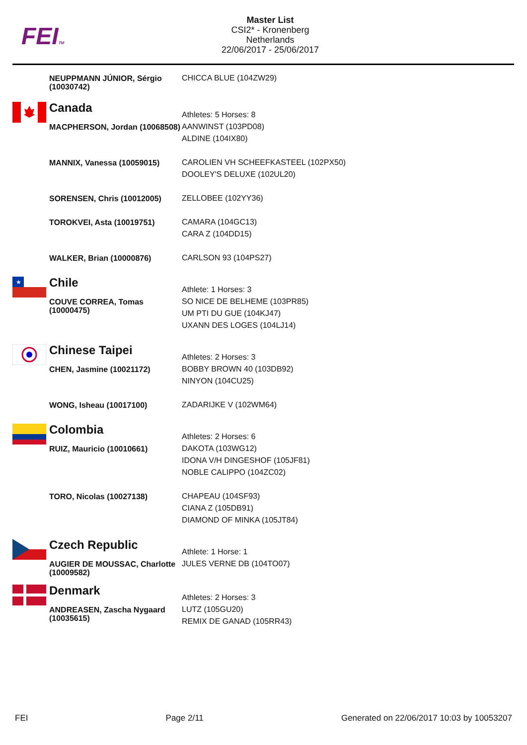FEITM
Master List
CSI2* - Kronenberg
Netherlands
22/06/2017 - 25/06/2017
| | NEUPPMANN JÚNIOR, Sérgio (10030742) | CHICCA BLUE (104ZW29) |
| | Canada | Athletes: 5 Horses: 8 |
| | MACPHERSON, Jordan (10068508) | AANWINST (103PD08) ALDINE (104IX80) |
| | MANNIX, Vanessa (10059015) | CAROLIEN VH SCHEEFKASTEEL (102PX50) DOOLEY'S DELUXE (102UL20) |
| | SORENSEN, Chris (10012005) | ZELLOBEE (102YY36) |
| | TOROKVEI, Asta (10019751) | CAMARA (104GC13) CARA Z (104DD15) |
| | WALKER, Brian (10000876) | CARLSON 93 (104PS27) |
| ★ | Chile | Athlete: 1 Horses: 3 |
| | COUVE CORREA, Tomas (10000475) | SO NICE DE BELHEME (103PR85) UM PTI DU GUE (104KJ47) UXANN DES LOGES (104LJ14) |
| | Chinese Taipei | Athletes: 2 Horses: 3 |
| | CHEN, Jasmine (10021172) | BOBBY BROWN 40 (103DB92) NINYON (104CU25) |
| | WONG, Isheau (10017100) | ZADARIJKE V (102WM64) |
| | Colombia | Athletes: 2 Horses: 6 |
| | RUIZ, Mauricio (10010661) | DAKOTA (103WG12) IDONA V/H DINGESHOF (105JF81) NOBLE CALIPPO (104ZC02) |
| | TORO, Nicolas (10027138) | CHAPEAU (104SF93) CIANA Z (105DB91) DIAMOND OF MINKA (105JT84) |
| | Czech Republic | Athlete: 1 Horse: 1 |
| | AUGIER DE MOUSSAC, Charlotte (10009582) | JULES VERNE DB (104TO07) |
| | Denmark | Athletes: 2 Horses: 3 |
| | ANDREASEN, Zascha Nygaard (10035615) | LUTZ (105GU20) REMIX DE GANAD (105RR43) |
FEI Page 2/11 Generated on 22/06/2017 10:03 by 10053207